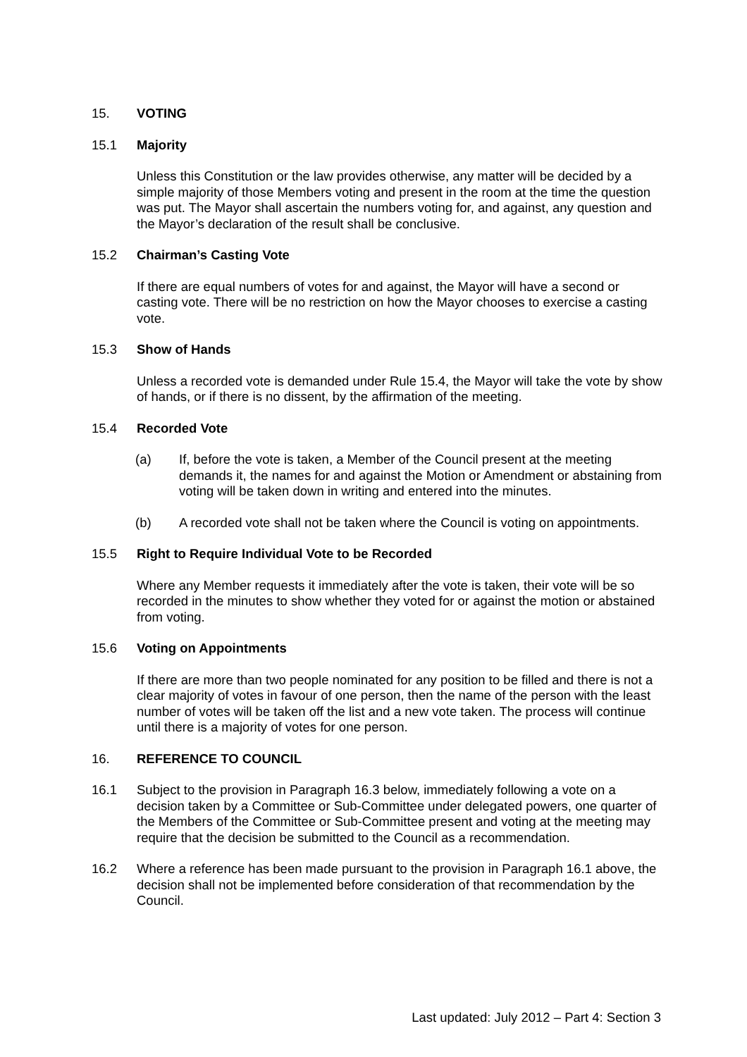15. VOTING
15.1 Majority
Unless this Constitution or the law provides otherwise, any matter will be decided by a simple majority of those Members voting and present in the room at the time the question was put. The Mayor shall ascertain the numbers voting for, and against, any question and the Mayor’s declaration of the result shall be conclusive.
15.2 Chairman’s Casting Vote
If there are equal numbers of votes for and against, the Mayor will have a second or casting vote. There will be no restriction on how the Mayor chooses to exercise a casting vote.
15.3 Show of Hands
Unless a recorded vote is demanded under Rule 15.4, the Mayor will take the vote by show of hands, or if there is no dissent, by the affirmation of the meeting.
15.4 Recorded Vote
(a) If, before the vote is taken, a Member of the Council present at the meeting demands it, the names for and against the Motion or Amendment or abstaining from voting will be taken down in writing and entered into the minutes.
(b) A recorded vote shall not be taken where the Council is voting on appointments.
15.5 Right to Require Individual Vote to be Recorded
Where any Member requests it immediately after the vote is taken, their vote will be so recorded in the minutes to show whether they voted for or against the motion or abstained from voting.
15.6 Voting on Appointments
If there are more than two people nominated for any position to be filled and there is not a clear majority of votes in favour of one person, then the name of the person with the least number of votes will be taken off the list and a new vote taken. The process will continue until there is a majority of votes for one person.
16. REFERENCE TO COUNCIL
16.1 Subject to the provision in Paragraph 16.3 below, immediately following a vote on a decision taken by a Committee or Sub-Committee under delegated powers, one quarter of the Members of the Committee or Sub-Committee present and voting at the meeting may require that the decision be submitted to the Council as a recommendation.
16.2 Where a reference has been made pursuant to the provision in Paragraph 16.1 above, the decision shall not be implemented before consideration of that recommendation by the Council.
Last updated: July 2012 – Part 4: Section 3